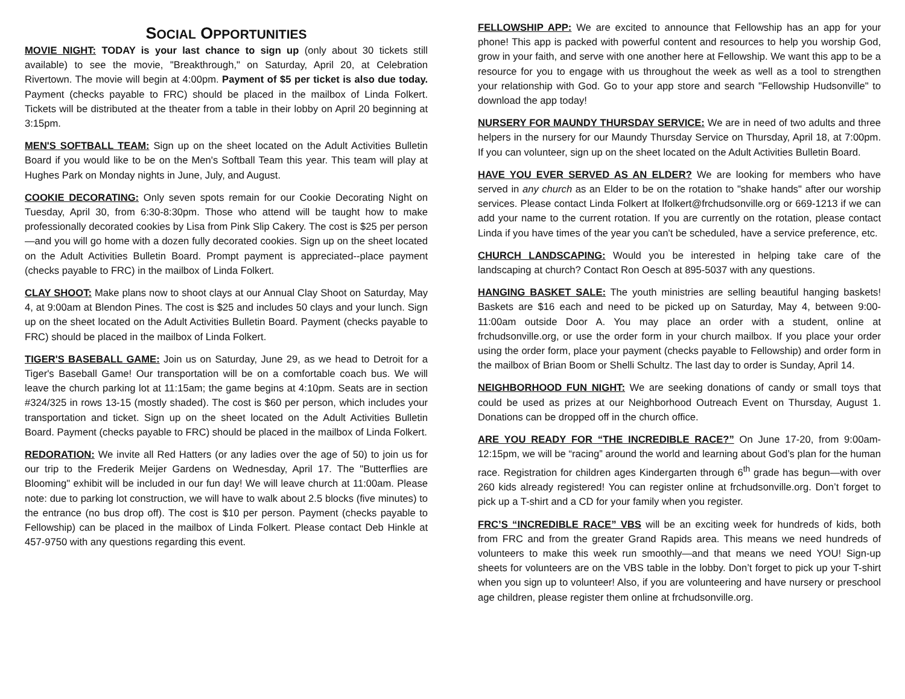SOCIAL OPPORTUNITIES
MOVIE NIGHT: TODAY is your last chance to sign up (only about 30 tickets still available) to see the movie, "Breakthrough," on Saturday, April 20, at Celebration Rivertown. The movie will begin at 4:00pm. Payment of $5 per ticket is also due today. Payment (checks payable to FRC) should be placed in the mailbox of Linda Folkert. Tickets will be distributed at the theater from a table in their lobby on April 20 beginning at 3:15pm.
MEN'S SOFTBALL TEAM: Sign up on the sheet located on the Adult Activities Bulletin Board if you would like to be on the Men's Softball Team this year. This team will play at Hughes Park on Monday nights in June, July, and August.
COOKIE DECORATING: Only seven spots remain for our Cookie Decorating Night on Tuesday, April 30, from 6:30-8:30pm. Those who attend will be taught how to make professionally decorated cookies by Lisa from Pink Slip Cakery. The cost is $25 per person—and you will go home with a dozen fully decorated cookies. Sign up on the sheet located on the Adult Activities Bulletin Board. Prompt payment is appreciated--place payment (checks payable to FRC) in the mailbox of Linda Folkert.
CLAY SHOOT: Make plans now to shoot clays at our Annual Clay Shoot on Saturday, May 4, at 9:00am at Blendon Pines. The cost is $25 and includes 50 clays and your lunch. Sign up on the sheet located on the Adult Activities Bulletin Board. Payment (checks payable to FRC) should be placed in the mailbox of Linda Folkert.
TIGER'S BASEBALL GAME: Join us on Saturday, June 29, as we head to Detroit for a Tiger's Baseball Game! Our transportation will be on a comfortable coach bus. We will leave the church parking lot at 11:15am; the game begins at 4:10pm. Seats are in section #324/325 in rows 13-15 (mostly shaded). The cost is $60 per person, which includes your transportation and ticket. Sign up on the sheet located on the Adult Activities Bulletin Board. Payment (checks payable to FRC) should be placed in the mailbox of Linda Folkert.
REDORATION: We invite all Red Hatters (or any ladies over the age of 50) to join us for our trip to the Frederik Meijer Gardens on Wednesday, April 17. The "Butterflies are Blooming" exhibit will be included in our fun day! We will leave church at 11:00am. Please note: due to parking lot construction, we will have to walk about 2.5 blocks (five minutes) to the entrance (no bus drop off). The cost is $10 per person. Payment (checks payable to Fellowship) can be placed in the mailbox of Linda Folkert. Please contact Deb Hinkle at 457-9750 with any questions regarding this event.
FELLOWSHIP APP: We are excited to announce that Fellowship has an app for your phone! This app is packed with powerful content and resources to help you worship God, grow in your faith, and serve with one another here at Fellowship. We want this app to be a resource for you to engage with us throughout the week as well as a tool to strengthen your relationship with God. Go to your app store and search "Fellowship Hudsonville" to download the app today!
NURSERY FOR MAUNDY THURSDAY SERVICE: We are in need of two adults and three helpers in the nursery for our Maundy Thursday Service on Thursday, April 18, at 7:00pm. If you can volunteer, sign up on the sheet located on the Adult Activities Bulletin Board.
HAVE YOU EVER SERVED AS AN ELDER? We are looking for members who have served in any church as an Elder to be on the rotation to "shake hands" after our worship services. Please contact Linda Folkert at lfolkert@frchudsonville.org or 669-1213 if we can add your name to the current rotation. If you are currently on the rotation, please contact Linda if you have times of the year you can't be scheduled, have a service preference, etc.
CHURCH LANDSCAPING: Would you be interested in helping take care of the landscaping at church? Contact Ron Oesch at 895-5037 with any questions.
HANGING BASKET SALE: The youth ministries are selling beautiful hanging baskets! Baskets are $16 each and need to be picked up on Saturday, May 4, between 9:00-11:00am outside Door A. You may place an order with a student, online at frchudsonville.org, or use the order form in your church mailbox. If you place your order using the order form, place your payment (checks payable to Fellowship) and order form in the mailbox of Brian Boom or Shelli Schultz. The last day to order is Sunday, April 14.
NEIGHBORHOOD FUN NIGHT: We are seeking donations of candy or small toys that could be used as prizes at our Neighborhood Outreach Event on Thursday, August 1. Donations can be dropped off in the church office.
ARE YOU READY FOR “THE INCREDIBLE RACE?” On June 17-20, from 9:00am-12:15pm, we will be “racing” around the world and learning about God’s plan for the human race. Registration for children ages Kindergarten through 6<sup>th</sup> grade has begun—with over 260 kids already registered! You can register online at frchudsonville.org. Don’t forget to pick up a T-shirt and a CD for your family when you register.
FRC’S “INCREDIBLE RACE” VBS will be an exciting week for hundreds of kids, both from FRC and from the greater Grand Rapids area. This means we need hundreds of volunteers to make this week run smoothly—and that means we need YOU! Sign-up sheets for volunteers are on the VBS table in the lobby. Don’t forget to pick up your T-shirt when you sign up to volunteer! Also, if you are volunteering and have nursery or preschool age children, please register them online at frchudsonville.org.